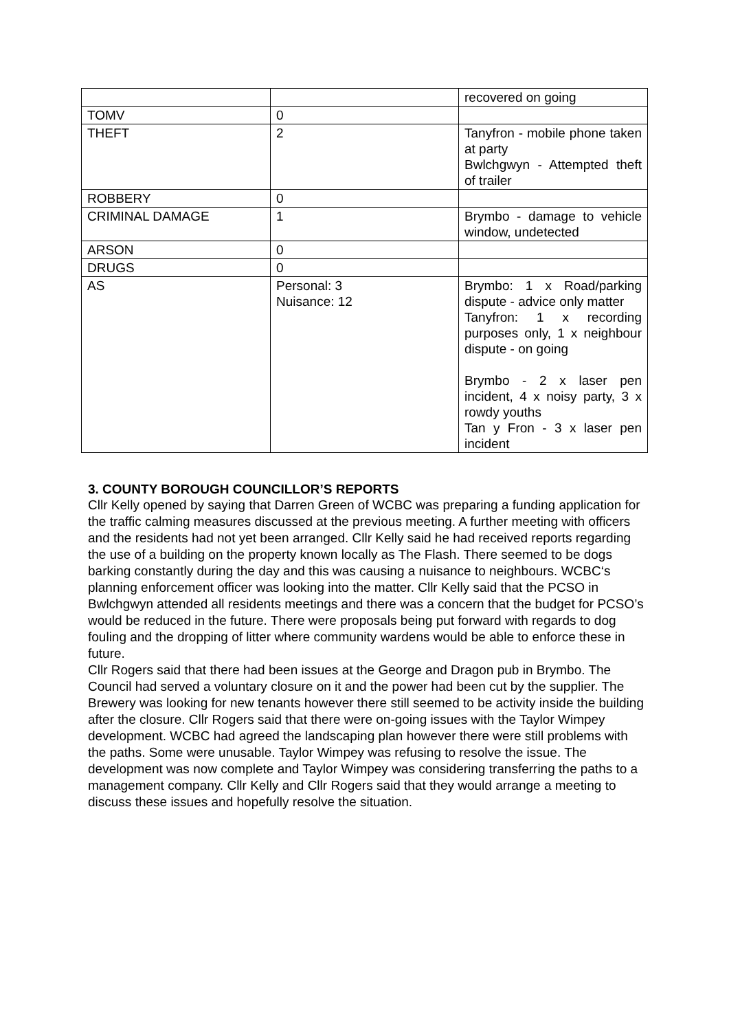| | | recovered on going |
| TOMV | 0 | |
| THEFT | 2 | Tanyfron - mobile phone taken at party Bwlchgwyn - Attempted theft of trailer |
| ROBBERY | 0 | |
| CRIMINAL DAMAGE | 1 | Brymbo - damage to vehicle window, undetected |
| ARSON | 0 | |
| DRUGS | 0 | |
| AS | Personal: 3 Nuisance: 12 | Brymbo: 1 x Road/parking dispute - advice only matter Tanyfron: 1 x recording purposes only, 1 x neighbour dispute - on going Brymbo - 2 x laser pen incident, 4 x noisy party, 3 x rowdy youths Tan y Fron - 3 x laser pen incident |
3. COUNTY BOROUGH COUNCILLOR’S REPORTS
Cllr Kelly opened by saying that Darren Green of WCBC was preparing a funding application for the traffic calming measures discussed at the previous meeting. A further meeting with officers and the residents had not yet been arranged. Cllr Kelly said he had received reports regarding the use of a building on the property known locally as The Flash. There seemed to be dogs barking constantly during the day and this was causing a nuisance to neighbours. WCBC‘s planning enforcement officer was looking into the matter. Cllr Kelly said that the PCSO in Bwlchgwyn attended all residents meetings and there was a concern that the budget for PCSO’s would be reduced in the future. There were proposals being put forward with regards to dog fouling and the dropping of litter where community wardens would be able to enforce these in future.
Cllr Rogers said that there had been issues at the George and Dragon pub in Brymbo. The Council had served a voluntary closure on it and the power had been cut by the supplier. The Brewery was looking for new tenants however there still seemed to be activity inside the building after the closure. Cllr Rogers said that there were on-going issues with the Taylor Wimpey development. WCBC had agreed the landscaping plan however there were still problems with the paths. Some were unusable. Taylor Wimpey was refusing to resolve the issue. The development was now complete and Taylor Wimpey was considering transferring the paths to a management company. Cllr Kelly and Cllr Rogers said that they would arrange a meeting to discuss these issues and hopefully resolve the situation.